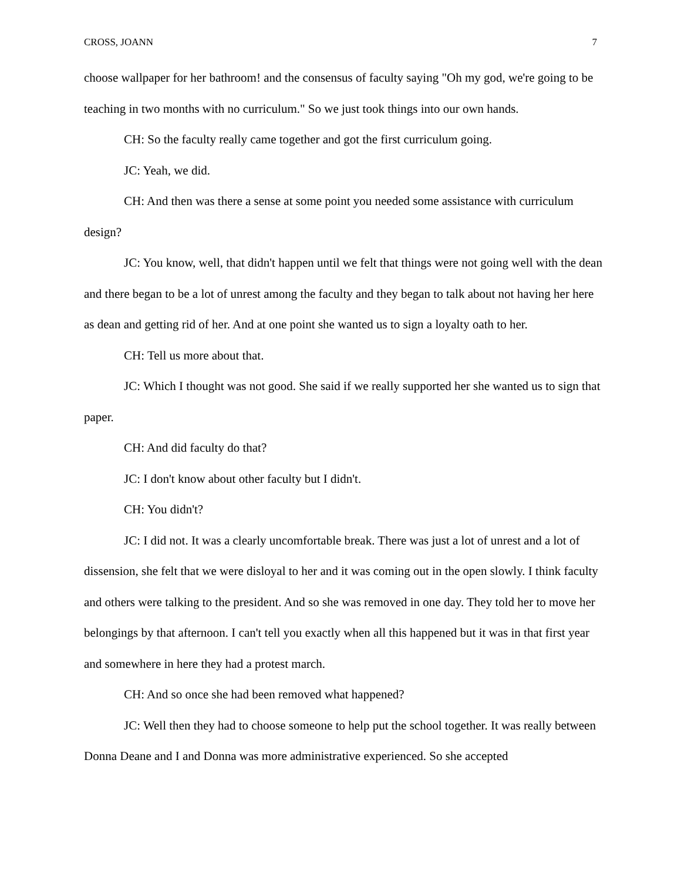CROSS, JOANN 7
choose wallpaper for her bathroom! and the consensus of faculty saying "Oh my god, we're going to be teaching in two months with no curriculum." So we just took things into our own hands.
CH: So the faculty really came together and got the first curriculum going.
JC: Yeah, we did.
CH: And then was there a sense at some point you needed some assistance with curriculum design?
JC: You know, well, that didn't happen until we felt that things were not going well with the dean and there began to be a lot of unrest among the faculty and they began to talk about not having her here as dean and getting rid of her. And at one point she wanted us to sign a loyalty oath to her.
CH: Tell us more about that.
JC: Which I thought was not good. She said if we really supported her she wanted us to sign that paper.
CH: And did faculty do that?
JC: I don't know about other faculty but I didn't.
CH: You didn't?
JC: I did not. It was a clearly uncomfortable break. There was just a lot of unrest and a lot of dissension, she felt that we were disloyal to her and it was coming out in the open slowly. I think faculty and others were talking to the president. And so she was removed in one day. They told her to move her belongings by that afternoon. I can't tell you exactly when all this happened but it was in that first year and somewhere in here they had a protest march.
CH: And so once she had been removed what happened?
JC: Well then they had to choose someone to help put the school together. It was really between Donna Deane and I and Donna was more administrative experienced. So she accepted